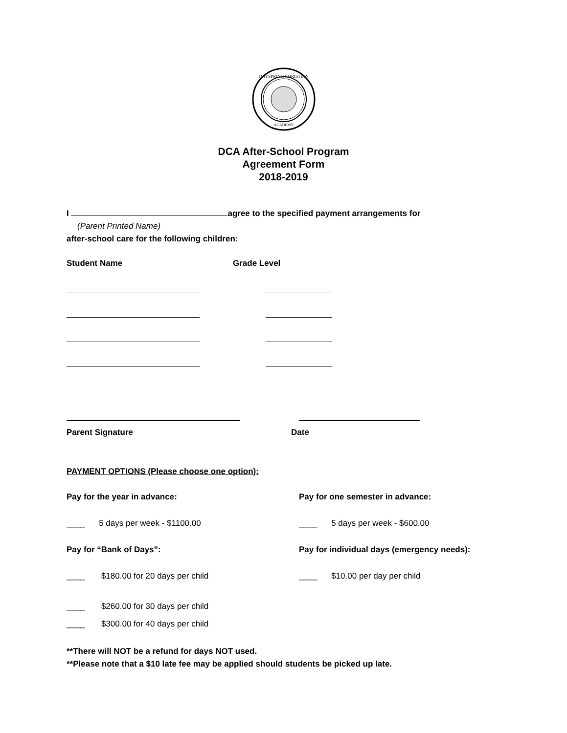DAYSPRING CHRISTIAN
ACADEMY
DCA After-School Program
Agreement Form
2018-2019
I agree to the specified payment arrangements for
(Parent Printed Name)
after-school care for the following children:
Student Name Grade Level
Parent Signature Date
PAYMENT OPTIONS (Please choose one option):
Pay for the year in advance: Pay for one semester in advance:
____ 5 days per week - $1100.00 ____ 5 days per week - $600.00
Pay for “Bank of Days”: Pay for individual days (emergency needs):
____ $180.00 for 20 days per child ____ $10.00 per day per child
____ $260.00 for 30 days per child
____ $300.00 for 40 days per child
**There will NOT be a refund for days NOT used.
**Please note that a $10 late fee may be applied should students be picked up late.